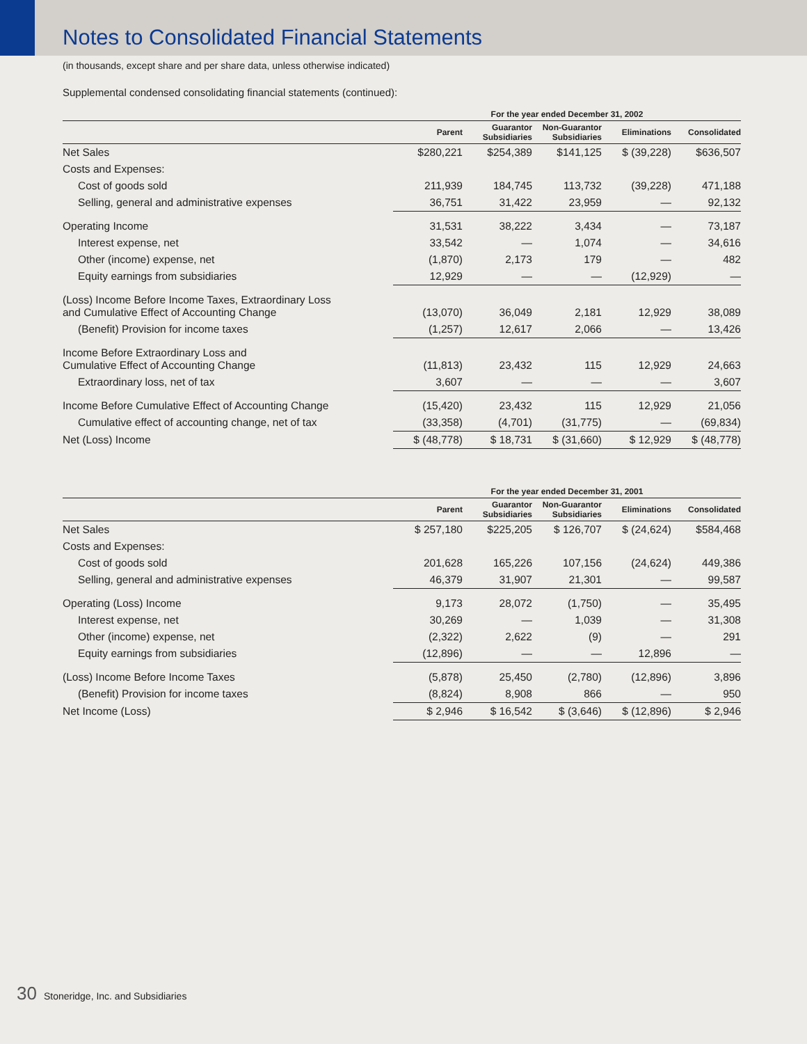Notes to Consolidated Financial Statements
(in thousands, except share and per share data, unless otherwise indicated)
Supplemental condensed consolidating financial statements (continued):
| | For the year ended December 31, 2002 | | | | |
| --- | --- | --- | --- | --- | --- |
| | Parent | Guarantor Subsidiaries | Non-Guarantor Subsidiaries | Eliminations | Consolidated |
| Net Sales | $280,221 | $254,389 | $141,125 | $ (39,228) | $636,507 |
| Costs and Expenses: | | | | | |
| Cost of goods sold | 211,939 | 184,745 | 113,732 | (39,228) | 471,188 |
| Selling, general and administrative expenses | 36,751 | 31,422 | 23,959 | — | 92,132 |
| Operating Income | 31,531 | 38,222 | 3,434 | — | 73,187 |
| Interest expense, net | 33,542 | — | 1,074 | — | 34,616 |
| Other (income) expense, net | (1,870) | 2,173 | 179 | — | 482 |
| Equity earnings from subsidiaries | 12,929 | — | — | (12,929) | — |
| (Loss) Income Before Income Taxes, Extraordinary Loss and Cumulative Effect of Accounting Change | (13,070) | 36,049 | 2,181 | 12,929 | 38,089 |
| (Benefit) Provision for income taxes | (1,257) | 12,617 | 2,066 | — | 13,426 |
| Income Before Extraordinary Loss and Cumulative Effect of Accounting Change | (11,813) | 23,432 | 115 | 12,929 | 24,663 |
| Extraordinary loss, net of tax | 3,607 | — | — | — | 3,607 |
| Income Before Cumulative Effect of Accounting Change | (15,420) | 23,432 | 115 | 12,929 | 21,056 |
| Cumulative effect of accounting change, net of tax | (33,358) | (4,701) | (31,775) | — | (69,834) |
| Net (Loss) Income | $ (48,778) | $ 18,731 | $ (31,660) | $ 12,929 | $ (48,778) |
| | For the year ended December 31, 2001 | | | | |
| --- | --- | --- | --- | --- | --- |
| | Parent | Guarantor Subsidiaries | Non-Guarantor Subsidiaries | Eliminations | Consolidated |
| Net Sales | $ 257,180 | $225,205 | $ 126,707 | $ (24,624) | $584,468 |
| Costs and Expenses: | | | | | |
| Cost of goods sold | 201,628 | 165,226 | 107,156 | (24,624) | 449,386 |
| Selling, general and administrative expenses | 46,379 | 31,907 | 21,301 | — | 99,587 |
| Operating (Loss) Income | 9,173 | 28,072 | (1,750) | — | 35,495 |
| Interest expense, net | 30,269 | — | 1,039 | — | 31,308 |
| Other (income) expense, net | (2,322) | 2,622 | (9) | — | 291 |
| Equity earnings from subsidiaries | (12,896) | — | — | 12,896 | — |
| (Loss) Income Before Income Taxes | (5,878) | 25,450 | (2,780) | (12,896) | 3,896 |
| (Benefit) Provision for income taxes | (8,824) | 8,908 | 866 | — | 950 |
| Net Income (Loss) | $ 2,946 | $ 16,542 | $ (3,646) | $ (12,896) | $ 2,946 |
30 Stoneridge, Inc. and Subsidiaries